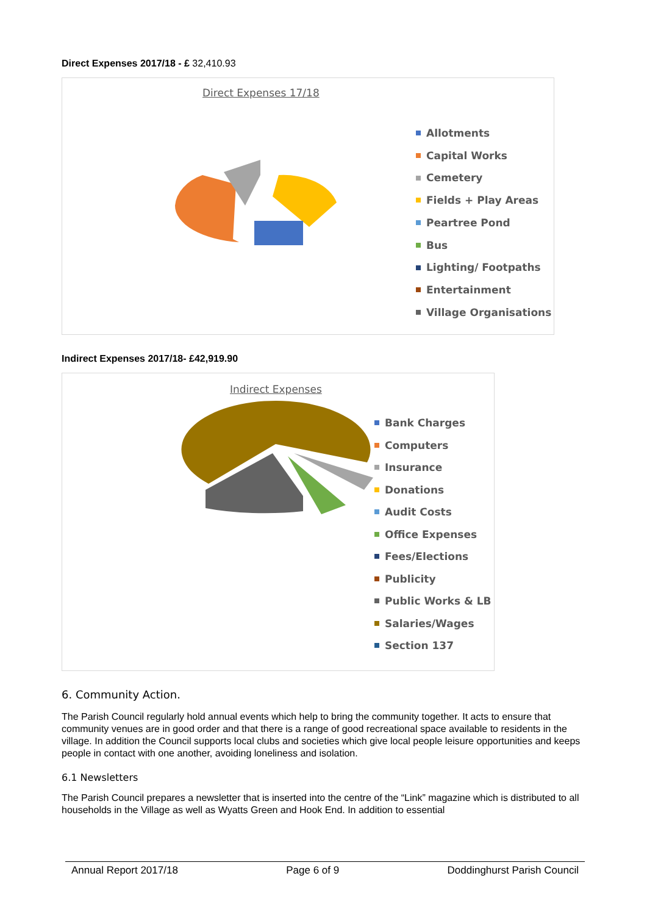Direct Expenses 2017/18 - £ 32,410.93
Direct Expenses 17/18
Allotments
Capital Works
Cemetery
Fields + Play Areas
Peartree Pond
Bus
Lighting/ Footpaths
Entertainment
Village Organisations
Indirect Expenses 2017/18- £42,919.90
Indirect Expenses
Bank Charges
Computers
Insurance
Donations
Audit Costs
Office Expenses
Fees/Elections
Publicity
Public Works & LB
Salaries/Wages
Section 137
6. Community Action.
The Parish Council regularly hold annual events which help to bring the community together. It acts to ensure that community venues are in good order and that there is a range of good recreational space available to residents in the village. In addition the Council supports local clubs and societies which give local people leisure opportunities and keeps people in contact with one another, avoiding loneliness and isolation.
6.1 Newsletters
The Parish Council prepares a newsletter that is inserted into the centre of the “Link” magazine which is distributed to all households in the Village as well as Wyatts Green and Hook End. In addition to essential
Annual Report 2017/18 Page 6 of 9 Doddinghurst Parish Council